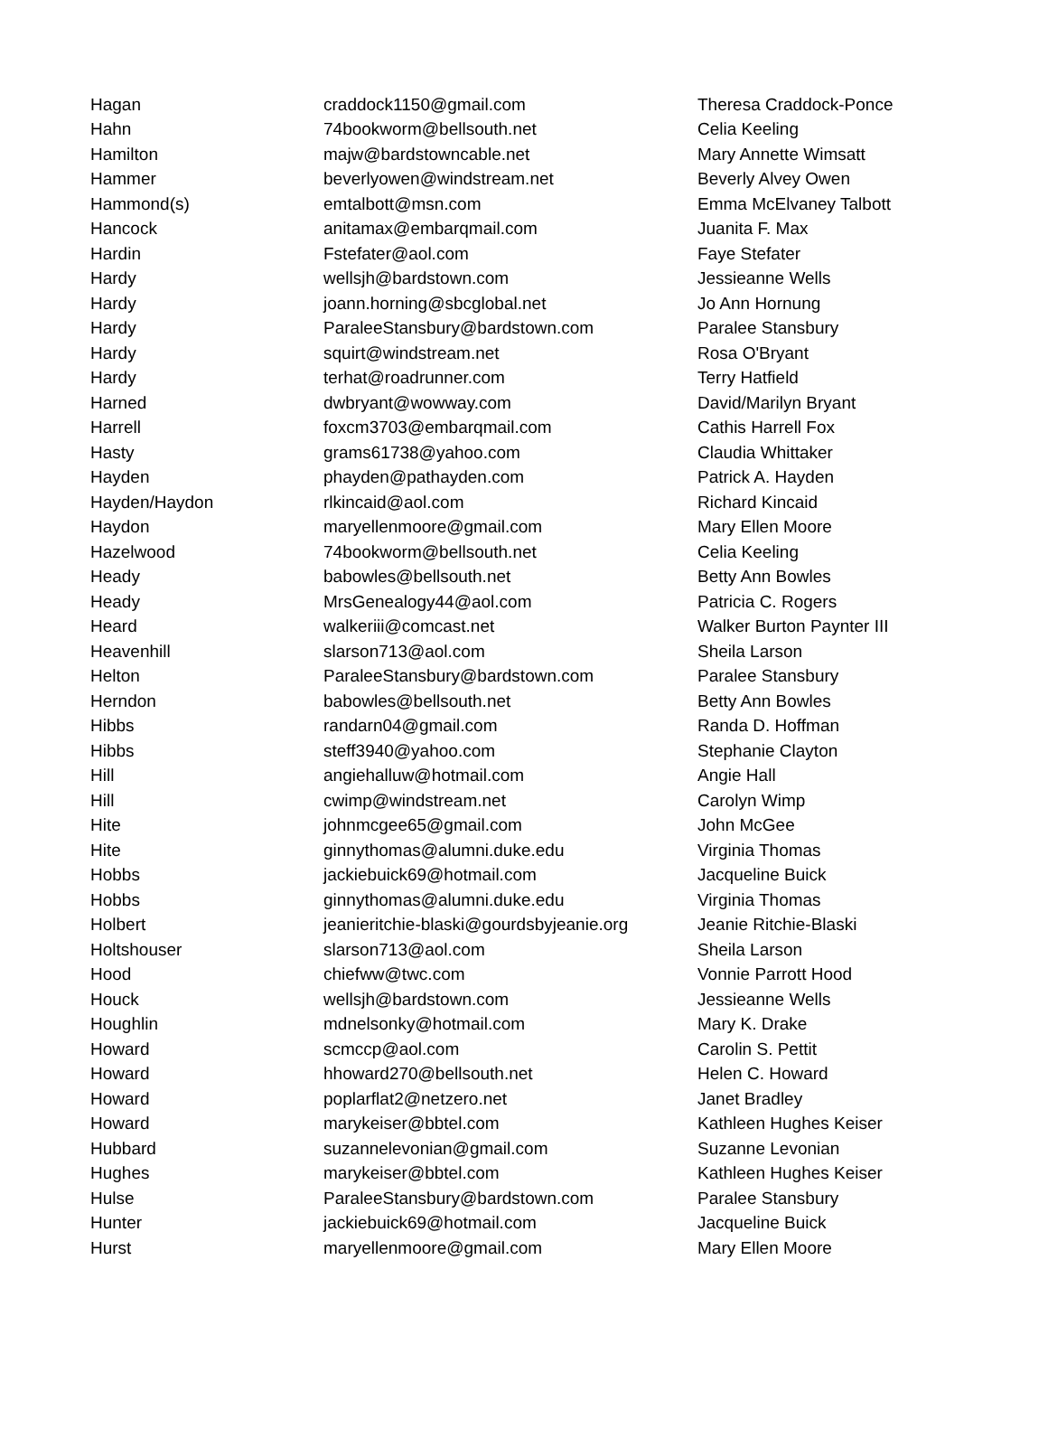| Hagan | craddock1150@gmail.com | Theresa Craddock-Ponce |
| Hahn | 74bookworm@bellsouth.net | Celia Keeling |
| Hamilton | majw@bardstowncable.net | Mary Annette Wimsatt |
| Hammer | beverlyowen@windstream.net | Beverly Alvey Owen |
| Hammond(s) | emtalbott@msn.com | Emma McElvaney Talbott |
| Hancock | anitamax@embarqmail.com | Juanita F. Max |
| Hardin | Fstefater@aol.com | Faye Stefater |
| Hardy | wellsjh@bardstown.com | Jessieanne Wells |
| Hardy | joann.horning@sbcglobal.net | Jo Ann Hornung |
| Hardy | ParaleeStansbury@bardstown.com | Paralee Stansbury |
| Hardy | squirt@windstream.net | Rosa O'Bryant |
| Hardy | terhat@roadrunner.com | Terry Hatfield |
| Harned | dwbryant@wowway.com | David/Marilyn Bryant |
| Harrell | foxcm3703@embarqmail.com | Cathis Harrell Fox |
| Hasty | grams61738@yahoo.com | Claudia Whittaker |
| Hayden | phayden@pathayden.com | Patrick A. Hayden |
| Hayden/Haydon | rlkincaid@aol.com | Richard Kincaid |
| Haydon | maryellenmoore@gmail.com | Mary Ellen Moore |
| Hazelwood | 74bookworm@bellsouth.net | Celia Keeling |
| Heady | babowles@bellsouth.net | Betty Ann Bowles |
| Heady | MrsGenealogy44@aol.com | Patricia C. Rogers |
| Heard | walkeriii@comcast.net | Walker Burton Paynter III |
| Heavenhill | slarson713@aol.com | Sheila Larson |
| Helton | ParaleeStansbury@bardstown.com | Paralee Stansbury |
| Herndon | babowles@bellsouth.net | Betty Ann Bowles |
| Hibbs | randarn04@gmail.com | Randa D. Hoffman |
| Hibbs | steff3940@yahoo.com | Stephanie Clayton |
| Hill | angiehalluw@hotmail.com | Angie Hall |
| Hill | cwimp@windstream.net | Carolyn Wimp |
| Hite | johnmcgee65@gmail.com | John McGee |
| Hite | ginnythomas@alumni.duke.edu | Virginia Thomas |
| Hobbs | jackiebuick69@hotmail.com | Jacqueline Buick |
| Hobbs | ginnythomas@alumni.duke.edu | Virginia Thomas |
| Holbert | jeanieritchie-blaski@gourdsbyjeanie.org | Jeanie Ritchie-Blaski |
| Holtshouser | slarson713@aol.com | Sheila Larson |
| Hood | chiefww@twc.com | Vonnie Parrott Hood |
| Houck | wellsjh@bardstown.com | Jessieanne Wells |
| Houghlin | mdnelsonky@hotmail.com | Mary K. Drake |
| Howard | scmccp@aol.com | Carolin S. Pettit |
| Howard | hhoward270@bellsouth.net | Helen C. Howard |
| Howard | poplarflat2@netzero.net | Janet Bradley |
| Howard | marykeiser@bbtel.com | Kathleen Hughes Keiser |
| Hubbard | suzannelevonian@gmail.com | Suzanne Levonian |
| Hughes | marykeiser@bbtel.com | Kathleen Hughes Keiser |
| Hulse | ParaleeStansbury@bardstown.com | Paralee Stansbury |
| Hunter | jackiebuick69@hotmail.com | Jacqueline Buick |
| Hurst | maryellenmoore@gmail.com | Mary Ellen Moore |